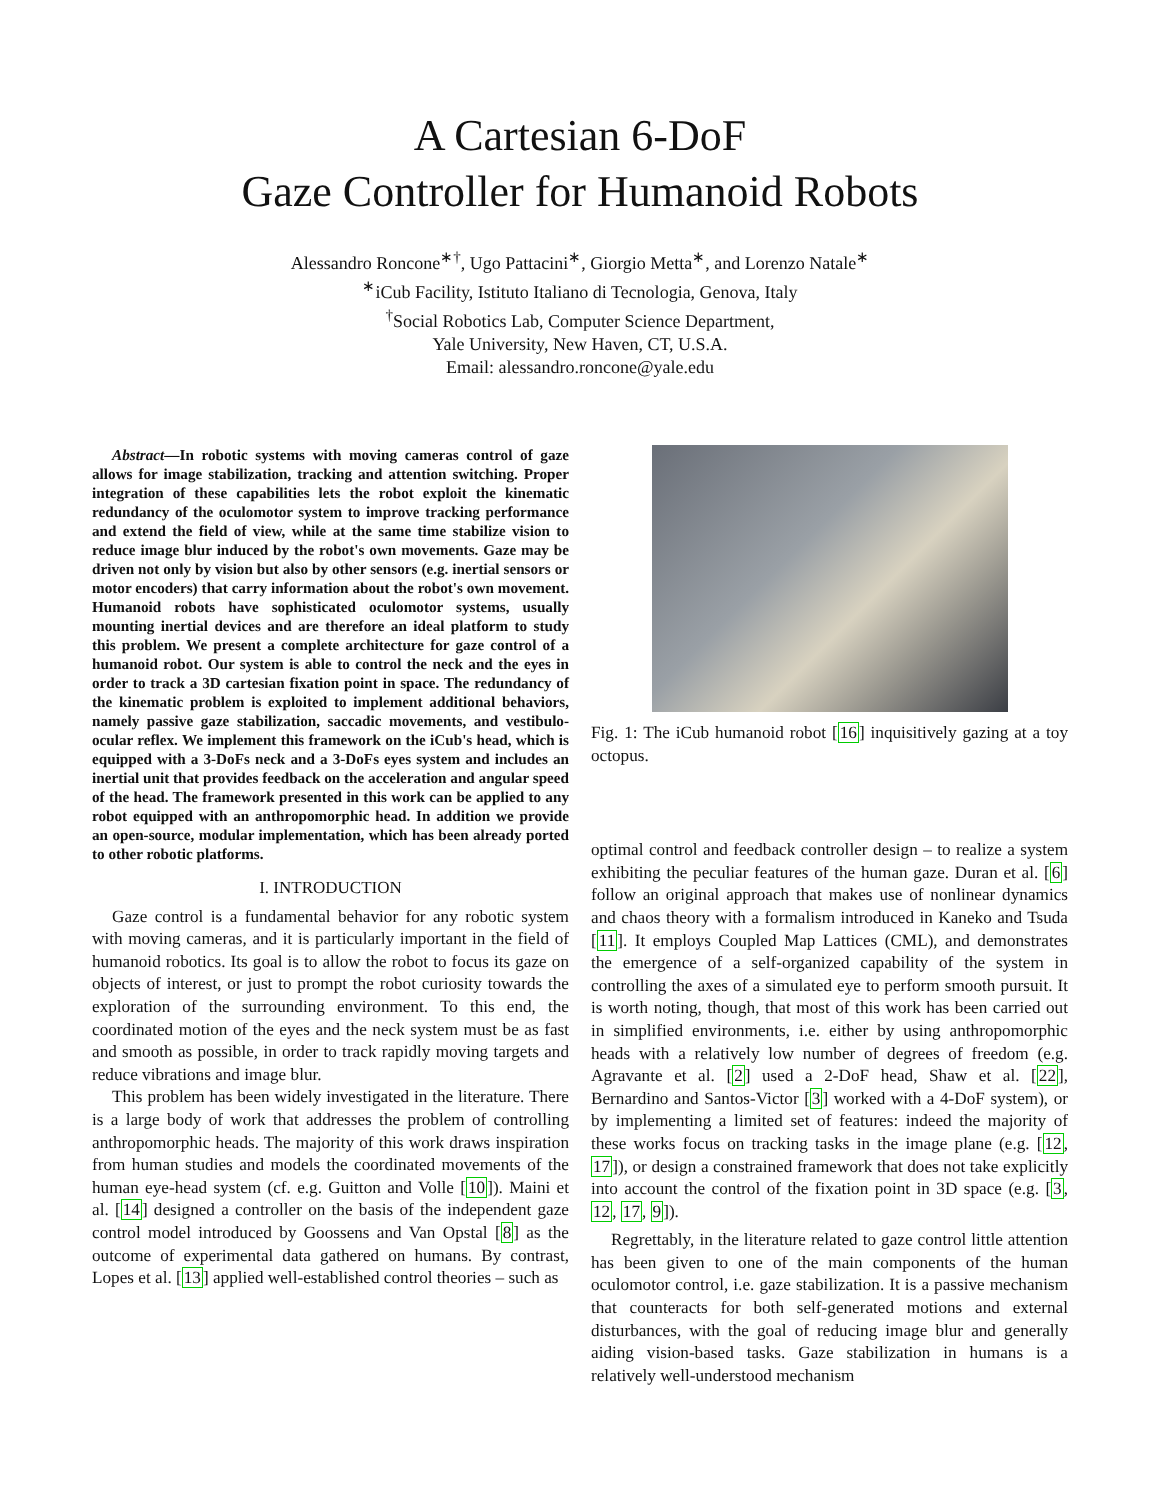A Cartesian 6-DoF
Gaze Controller for Humanoid Robots
Alessandro Roncone<sup>∗†</sup>, Ugo Pattacini<sup>∗</sup>, Giorgio Metta<sup>∗</sup>, and Lorenzo Natale<sup>∗</sup>
<sup>∗</sup>iCub Facility, Istituto Italiano di Tecnologia, Genova, Italy
<sup>†</sup> Social Robotics Lab, Computer Science Department,
Yale University, New Haven, CT, U.S.A.
Email: alessandro.roncone@yale.edu
Abstract—In robotic systems with moving cameras control of gaze allows for image stabilization, tracking and attention switching. Proper integration of these capabilities lets the robot exploit the kinematic redundancy of the oculomotor system to improve tracking performance and extend the field of view, while at the same time stabilize vision to reduce image blur induced by the robot's own movements. Gaze may be driven not only by vision but also by other sensors (e.g. inertial sensors or motor encoders) that carry information about the robot's own movement. Humanoid robots have sophisticated oculomotor systems, usually mounting inertial devices and are therefore an ideal platform to study this problem. We present a complete architecture for gaze control of a humanoid robot. Our system is able to control the neck and the eyes in order to track a 3D cartesian fixation point in space. The redundancy of the kinematic problem is exploited to implement additional behaviors, namely passive gaze stabilization, saccadic movements, and vestibulo-ocular reflex. We implement this framework on the iCub's head, which is equipped with a 3-DoFs neck and a 3-DoFs eyes system and includes an inertial unit that provides feedback on the acceleration and angular speed of the head. The framework presented in this work can be applied to any robot equipped with an anthropomorphic head. In addition we provide an open-source, modular implementation, which has been already ported to other robotic platforms.
I. INTRODUCTION
Gaze control is a fundamental behavior for any robotic system with moving cameras, and it is particularly important in the field of humanoid robotics. Its goal is to allow the robot to focus its gaze on objects of interest, or just to prompt the robot curiosity towards the exploration of the surrounding environment. To this end, the coordinated motion of the eyes and the neck system must be as fast and smooth as possible, in order to track rapidly moving targets and reduce vibrations and image blur.
This problem has been widely investigated in the literature. There is a large body of work that addresses the problem of controlling anthropomorphic heads. The majority of this work draws inspiration from human studies and models the coordinated movements of the human eye-head system (cf. e.g. Guitton and Volle [10]). Maini et al. [14] designed a controller on the basis of the independent gaze control model introduced by Goossens and Van Opstal [8] as the outcome of experimental data gathered on humans. By contrast, Lopes et al. [13] applied well-established control theories – such as
Fig. 1: The iCub humanoid robot [16] inquisitively gazing at a toy octopus.
optimal control and feedback controller design – to realize a system exhibiting the peculiar features of the human gaze. Duran et al. [6] follow an original approach that makes use of nonlinear dynamics and chaos theory with a formalism introduced in Kaneko and Tsuda [11]. It employs Coupled Map Lattices (CML), and demonstrates the emergence of a self-organized capability of the system in controlling the axes of a simulated eye to perform smooth pursuit. It is worth noting, though, that most of this work has been carried out in simplified environments, i.e. either by using anthropomorphic heads with a relatively low number of degrees of freedom (e.g. Agravante et al. [2] used a 2-DoF head, Shaw et al. [22], Bernardino and Santos-Victor [3] worked with a 4-DoF system), or by implementing a limited set of features: indeed the majority of these works focus on tracking tasks in the image plane (e.g. [12, 17]), or design a constrained framework that does not take explicitly into account the control of the fixation point in 3D space (e.g. [3, 12, 17, 9]).
Regrettably, in the literature related to gaze control little attention has been given to one of the main components of the human oculomotor control, i.e. gaze stabilization. It is a passive mechanism that counteracts for both self-generated motions and external disturbances, with the goal of reducing image blur and generally aiding vision-based tasks. Gaze stabilization in humans is a relatively well-understood mechanism